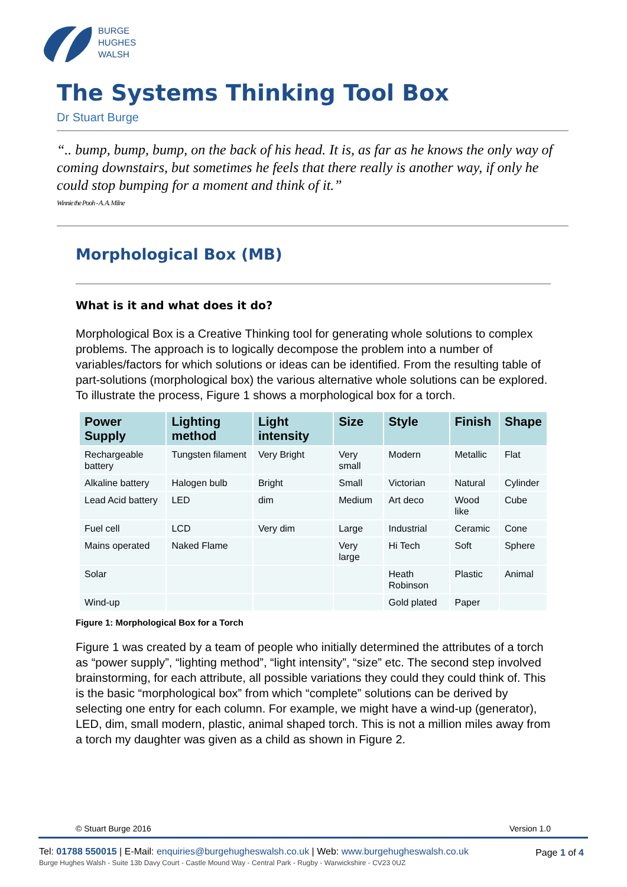BURGE
HUGHES
WALSH
The Systems Thinking Tool Box
Dr Stuart Burge
“.. bump, bump, bump, on the back of his head. It is, as far as he knows the only way of coming downstairs, but sometimes he feels that there really is another way, if only he could stop bumping for a moment and think of it.”
Winnie the Pooh - A. A. Milne
Morphological Box (MB)
What is it and what does it do?
Morphological Box is a Creative Thinking tool for generating whole solutions to complex problems. The approach is to logically decompose the problem into a number of variables/factors for which solutions or ideas can be identified. From the resulting table of part-solutions (morphological box) the various alternative whole solutions can be explored. To illustrate the process, Figure 1 shows a morphological box for a torch.
| Power Supply | Lighting method | Light intensity | Size | Style | Finish | Shape |
| --- | --- | --- | --- | --- | --- | --- |
| Rechargeable battery | Tungsten filament | Very Bright | Very small | Modern | Metallic | Flat |
| Alkaline battery | Halogen bulb | Bright | Small | Victorian | Natural | Cylinder |
| Lead Acid battery | LED | dim | Medium | Art deco | Wood like | Cube |
| Fuel cell | LCD | Very dim | Large | Industrial | Ceramic | Cone |
| Mains operated | Naked Flame | | Very large | Hi Tech | Soft | Sphere |
| Solar | | | | Heath Robinson | Plastic | Animal |
| Wind-up | | | | Gold plated | Paper | |
Figure 1: Morphological Box for a Torch
Figure 1 was created by a team of people who initially determined the attributes of a torch as “power supply”, “lighting method”, “light intensity”, “size” etc. The second step involved brainstorming, for each attribute, all possible variations they could they could think of. This is the basic “morphological box” from which “complete” solutions can be derived by selecting one entry for each column. For example, we might have a wind-up (generator), LED, dim, small modern, plastic, animal shaped torch. This is not a million miles away from a torch my daughter was given as a child as shown in Figure 2.
© Stuart Burge 2016 Version 1.0
Tel: 01788 550015 | E-Mail: enquiries@burgehugheswalsh.co.uk | Web: www.burgehugheswalsh.co.uk Page 1 of 4
Burge Hughes Walsh - Suite 13b Davy Court - Castle Mound Way - Central Park - Rugby - Warwickshire - CV23 0UZ